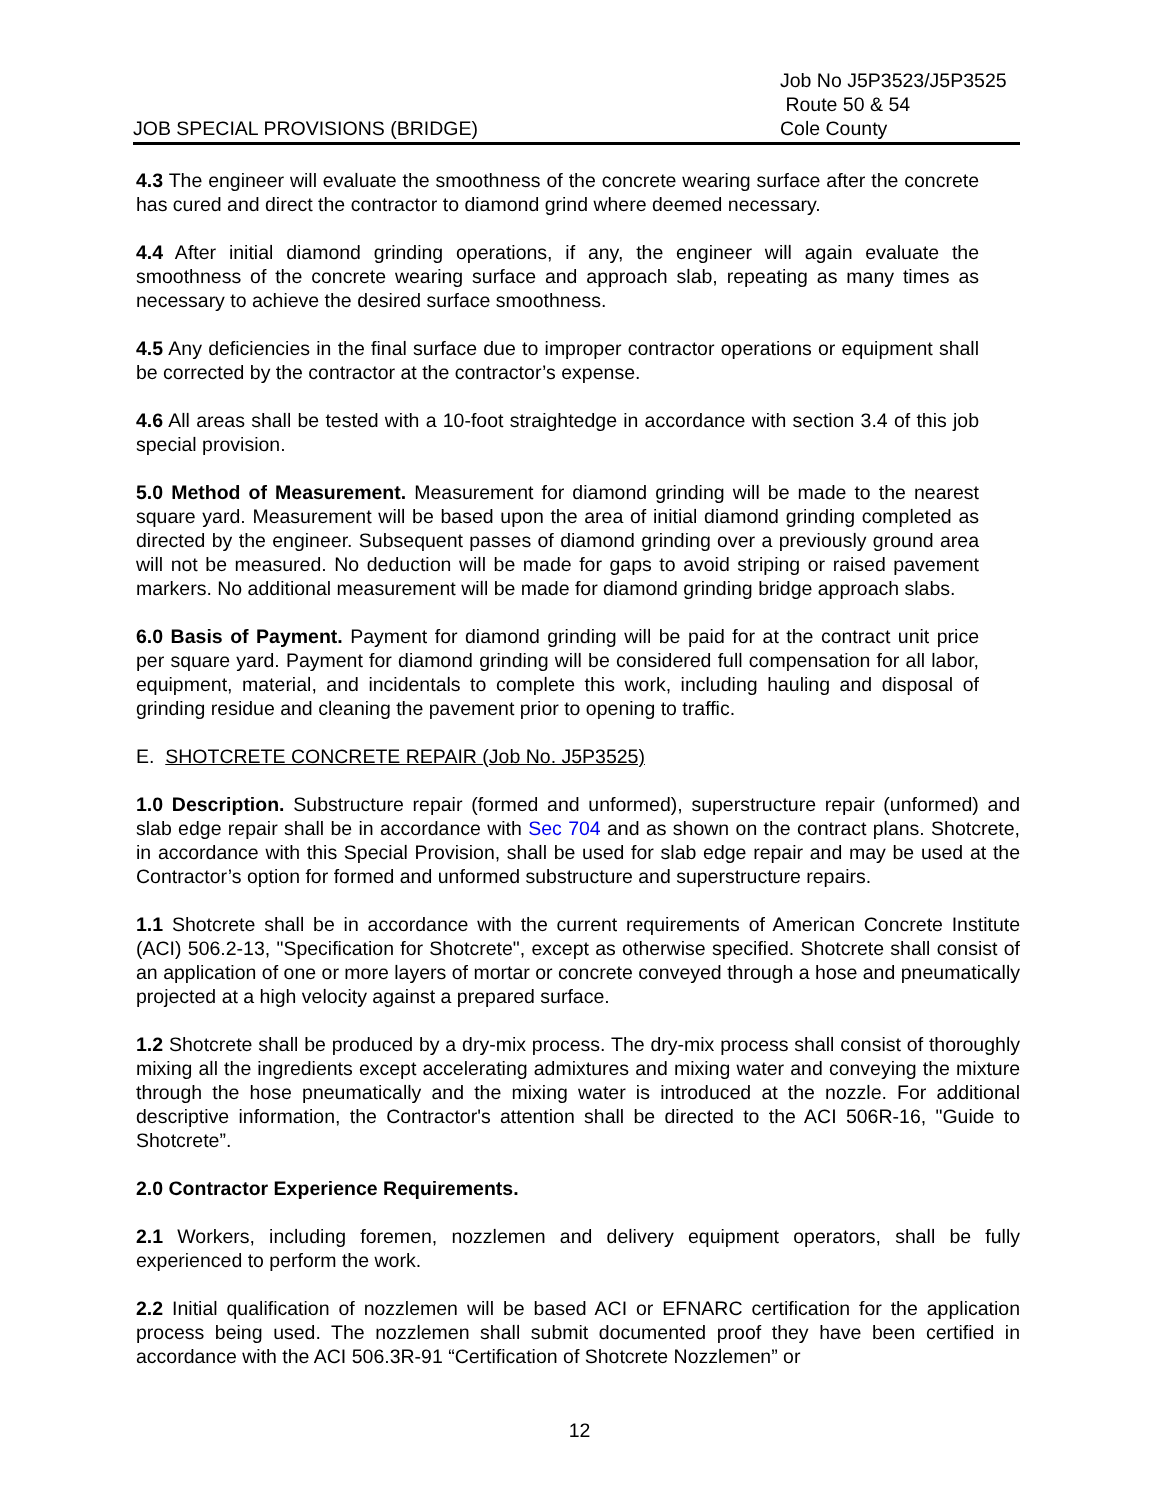JOB SPECIAL PROVISIONS (BRIDGE)
Job No J5P3523/J5P3525
Route 50 & 54
Cole County
4.3 The engineer will evaluate the smoothness of the concrete wearing surface after the concrete has cured and direct the contractor to diamond grind where deemed necessary.
4.4 After initial diamond grinding operations, if any, the engineer will again evaluate the smoothness of the concrete wearing surface and approach slab, repeating as many times as necessary to achieve the desired surface smoothness.
4.5 Any deficiencies in the final surface due to improper contractor operations or equipment shall be corrected by the contractor at the contractor’s expense.
4.6 All areas shall be tested with a 10-foot straightedge in accordance with section 3.4 of this job special provision.
5.0 Method of Measurement. Measurement for diamond grinding will be made to the nearest square yard. Measurement will be based upon the area of initial diamond grinding completed as directed by the engineer. Subsequent passes of diamond grinding over a previously ground area will not be measured. No deduction will be made for gaps to avoid striping or raised pavement markers. No additional measurement will be made for diamond grinding bridge approach slabs.
6.0 Basis of Payment. Payment for diamond grinding will be paid for at the contract unit price per square yard. Payment for diamond grinding will be considered full compensation for all labor, equipment, material, and incidentals to complete this work, including hauling and disposal of grinding residue and cleaning the pavement prior to opening to traffic.
E. SHOTCRETE CONCRETE REPAIR (Job No. J5P3525)
1.0 Description. Substructure repair (formed and unformed), superstructure repair (unformed) and slab edge repair shall be in accordance with Sec 704 and as shown on the contract plans. Shotcrete, in accordance with this Special Provision, shall be used for slab edge repair and may be used at the Contractor’s option for formed and unformed substructure and superstructure repairs.
1.1 Shotcrete shall be in accordance with the current requirements of American Concrete Institute (ACI) 506.2-13, "Specification for Shotcrete", except as otherwise specified. Shotcrete shall consist of an application of one or more layers of mortar or concrete conveyed through a hose and pneumatically projected at a high velocity against a prepared surface.
1.2 Shotcrete shall be produced by a dry-mix process. The dry-mix process shall consist of thoroughly mixing all the ingredients except accelerating admixtures and mixing water and conveying the mixture through the hose pneumatically and the mixing water is introduced at the nozzle. For additional descriptive information, the Contractor's attention shall be directed to the ACI 506R-16, "Guide to Shotcrete”.
2.0 Contractor Experience Requirements.
2.1 Workers, including foremen, nozzlemen and delivery equipment operators, shall be fully experienced to perform the work.
2.2 Initial qualification of nozzlemen will be based ACI or EFNARC certification for the application process being used. The nozzlemen shall submit documented proof they have been certified in accordance with the ACI 506.3R-91 “Certification of Shotcrete Nozzlemen” or
12